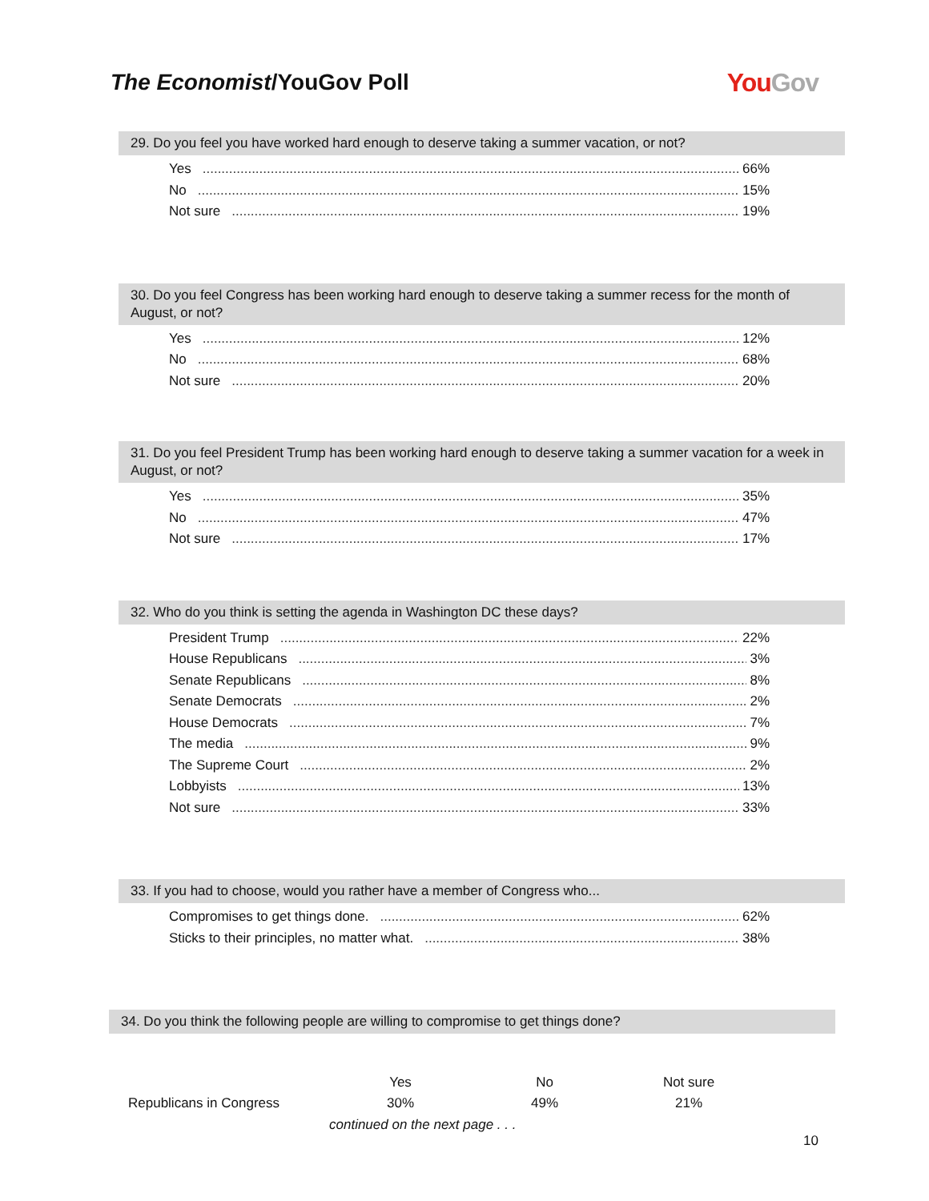The Economist/YouGov Poll YouGov
29. Do you feel you have worked hard enough to deserve taking a summer vacation, or not?
Yes 66%
No 15%
Not sure 19%
30. Do you feel Congress has been working hard enough to deserve taking a summer recess for the month of August, or not?
Yes 12%
No 68%
Not sure 20%
31. Do you feel President Trump has been working hard enough to deserve taking a summer vacation for a week in August, or not?
Yes 35%
No 47%
Not sure 17%
32. Who do you think is setting the agenda in Washington DC these days?
President Trump 22%
House Republicans 3%
Senate Republicans 8%
Senate Democrats 2%
House Democrats 7%
The media 9%
The Supreme Court 2%
Lobbyists 13%
Not sure 33%
33. If you had to choose, would you rather have a member of Congress who...
Compromises to get things done. 62%
Sticks to their principles, no matter what. 38%
34. Do you think the following people are willing to compromise to get things done?
| | Yes | No | Not sure |
| --- | --- | --- | --- |
| Republicans in Congress | 30% | 49% | 21% |
continued on the next page . . .
10